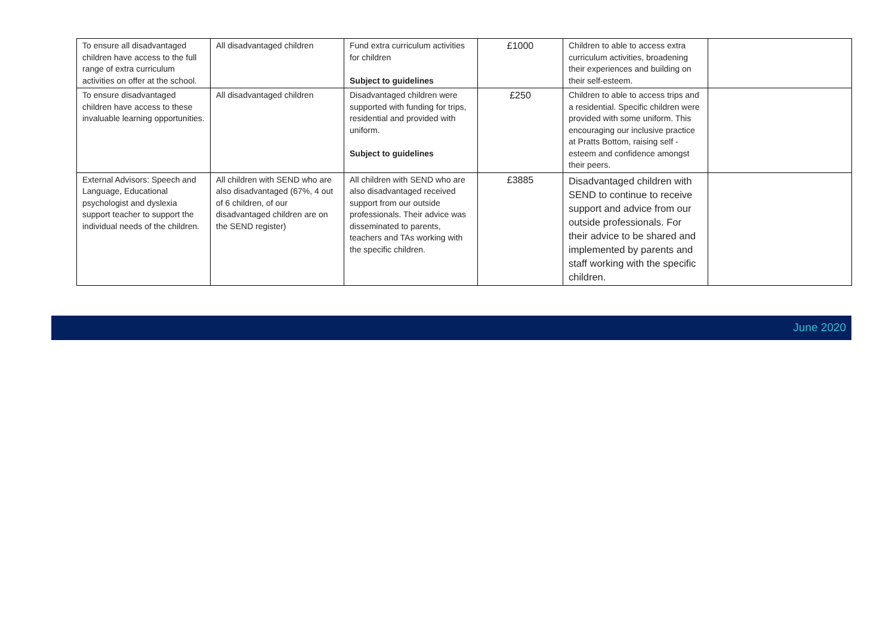| To ensure all disadvantaged children have access to the full range of extra curriculum activities on offer at the school. | All disadvantaged children | Fund extra curriculum activities for children Subject to guidelines | £1000 | Children to able to access extra curriculum activities, broadening their experiences and building on their self-esteem. | |
| To ensure disadvantaged children have access to these invaluable learning opportunities. | All disadvantaged children | Disadvantaged children were supported with funding for trips, residential and provided with uniform. Subject to guidelines | £250 | Children to able to access trips and a residential. Specific children were provided with some uniform. This encouraging our inclusive practice at Pratts Bottom, raising self -esteem and confidence amongst their peers. | |
| External Advisors: Speech and Language, Educational psychologist and dyslexia support teacher to support the individual needs of the children. | All children with SEND who are also disadvantaged (67%, 4 out of 6 children, of our disadvantaged children are on the SEND register) | All children with SEND who are also disadvantaged received support from our outside professionals. Their advice was disseminated to parents, teachers and TAs working with the specific children. | £3885 | Disadvantaged children with SEND to continue to receive support and advice from our outside professionals. For their advice to be shared and implemented by parents and staff working with the specific children. | |
June 2020